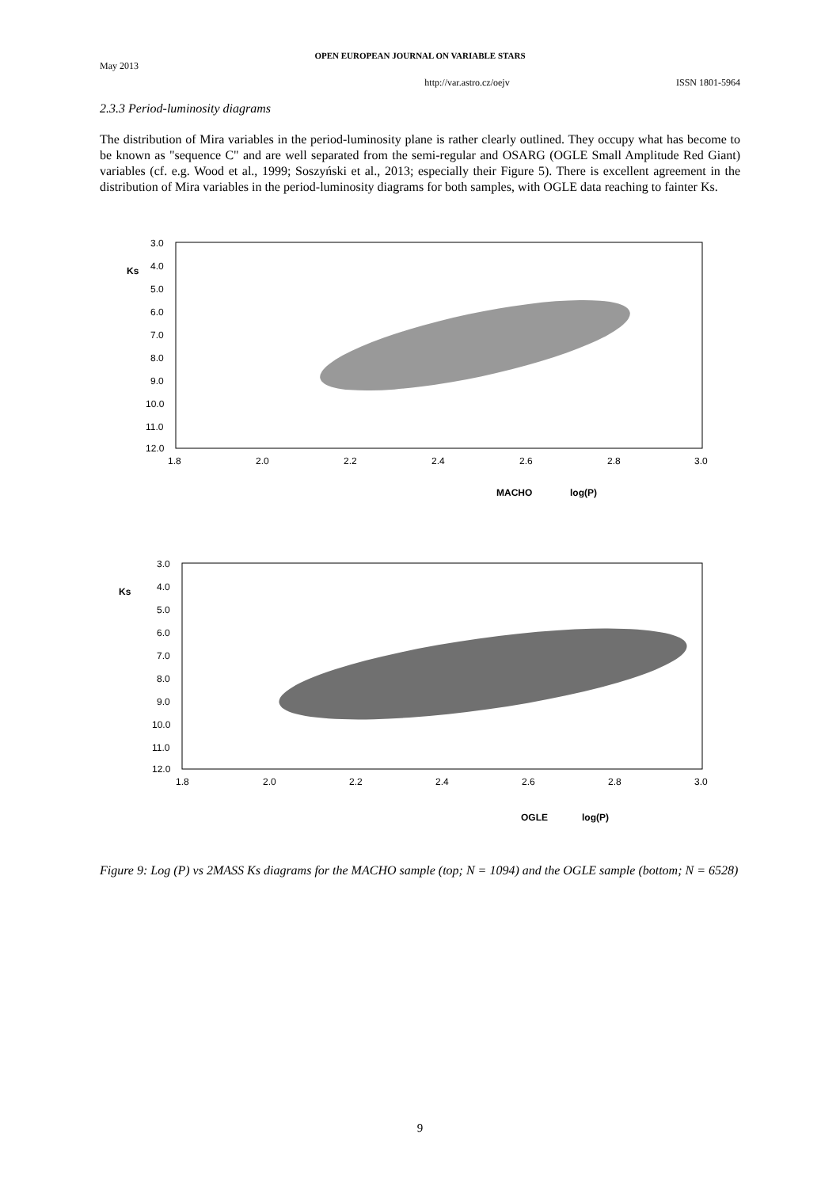OPEN EUROPEAN JOURNAL ON VARIABLE STARS
May 2013
http://var.astro.cz/oejv ISSN 1801-5964
2.3.3 Period-luminosity diagrams
The distribution of Mira variables in the period-luminosity plane is rather clearly outlined. They occupy what has become to be known as "sequence C" and are well separated from the semi-regular and OSARG (OGLE Small Amplitude Red Giant) variables (cf. e.g. Wood et al., 1999; Soszyński et al., 2013; especially their Figure 5). There is excellent agreement in the distribution of Mira variables in the period-luminosity diagrams for both samples, with OGLE data reaching to fainter Ks.
Ks
3.0
4.0
5.0
6.0
7.0
8.0
9.0
10.0
11.0
12.0
1.8
2.0
2.2
2.4
2.6
2.8
3.0
MACHO
log(P)
Ks
3.0
4.0
5.0
6.0
7.0
8.0
9.0
10.0
11.0
12.0
1.8
2.0
2.2
2.4
2.6
2.8
3.0
OGLE
log(P)
Figure 9: Log (P) vs 2MASS Ks diagrams for the MACHO sample (top; N = 1094) and the OGLE sample (bottom; N = 6528)
9